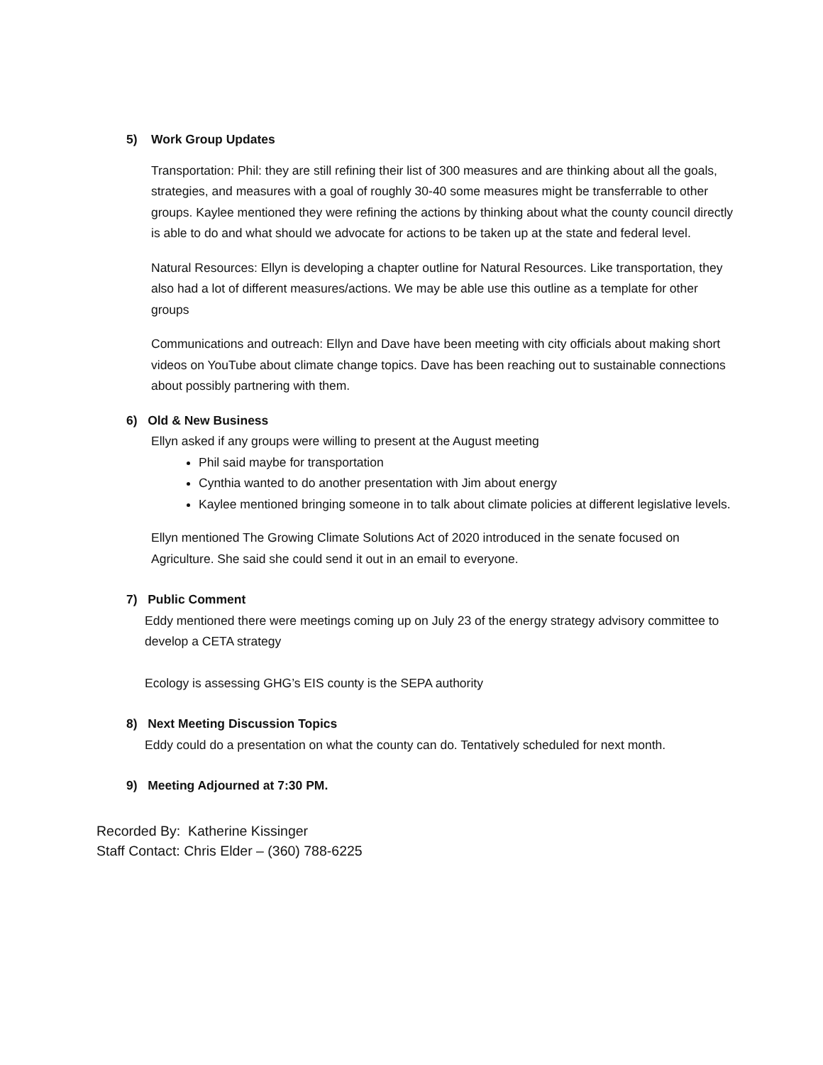5) Work Group Updates
Transportation: Phil: they are still refining their list of 300 measures and are thinking about all the goals, strategies, and measures with a goal of roughly 30-40 some measures might be transferrable to other groups. Kaylee mentioned they were refining the actions by thinking about what the county council directly is able to do and what should we advocate for actions to be taken up at the state and federal level.
Natural Resources: Ellyn is developing a chapter outline for Natural Resources. Like transportation, they also had a lot of different measures/actions. We may be able use this outline as a template for other groups
Communications and outreach: Ellyn and Dave have been meeting with city officials about making short videos on YouTube about climate change topics. Dave has been reaching out to sustainable connections about possibly partnering with them.
6) Old & New Business
Ellyn asked if any groups were willing to present at the August meeting
Phil said maybe for transportation
Cynthia wanted to do another presentation with Jim about energy
Kaylee mentioned bringing someone in to talk about climate policies at different legislative levels.
Ellyn mentioned The Growing Climate Solutions Act of 2020 introduced in the senate focused on Agriculture. She said she could send it out in an email to everyone.
7) Public Comment
Eddy mentioned there were meetings coming up on July 23 of the energy strategy advisory committee to develop a CETA strategy
Ecology is assessing GHG’s EIS county is the SEPA authority
8) Next Meeting Discussion Topics
Eddy could do a presentation on what the county can do. Tentatively scheduled for next month.
9) Meeting Adjourned at 7:30 PM.
Recorded By: Katherine Kissinger
Staff Contact: Chris Elder – (360) 788-6225